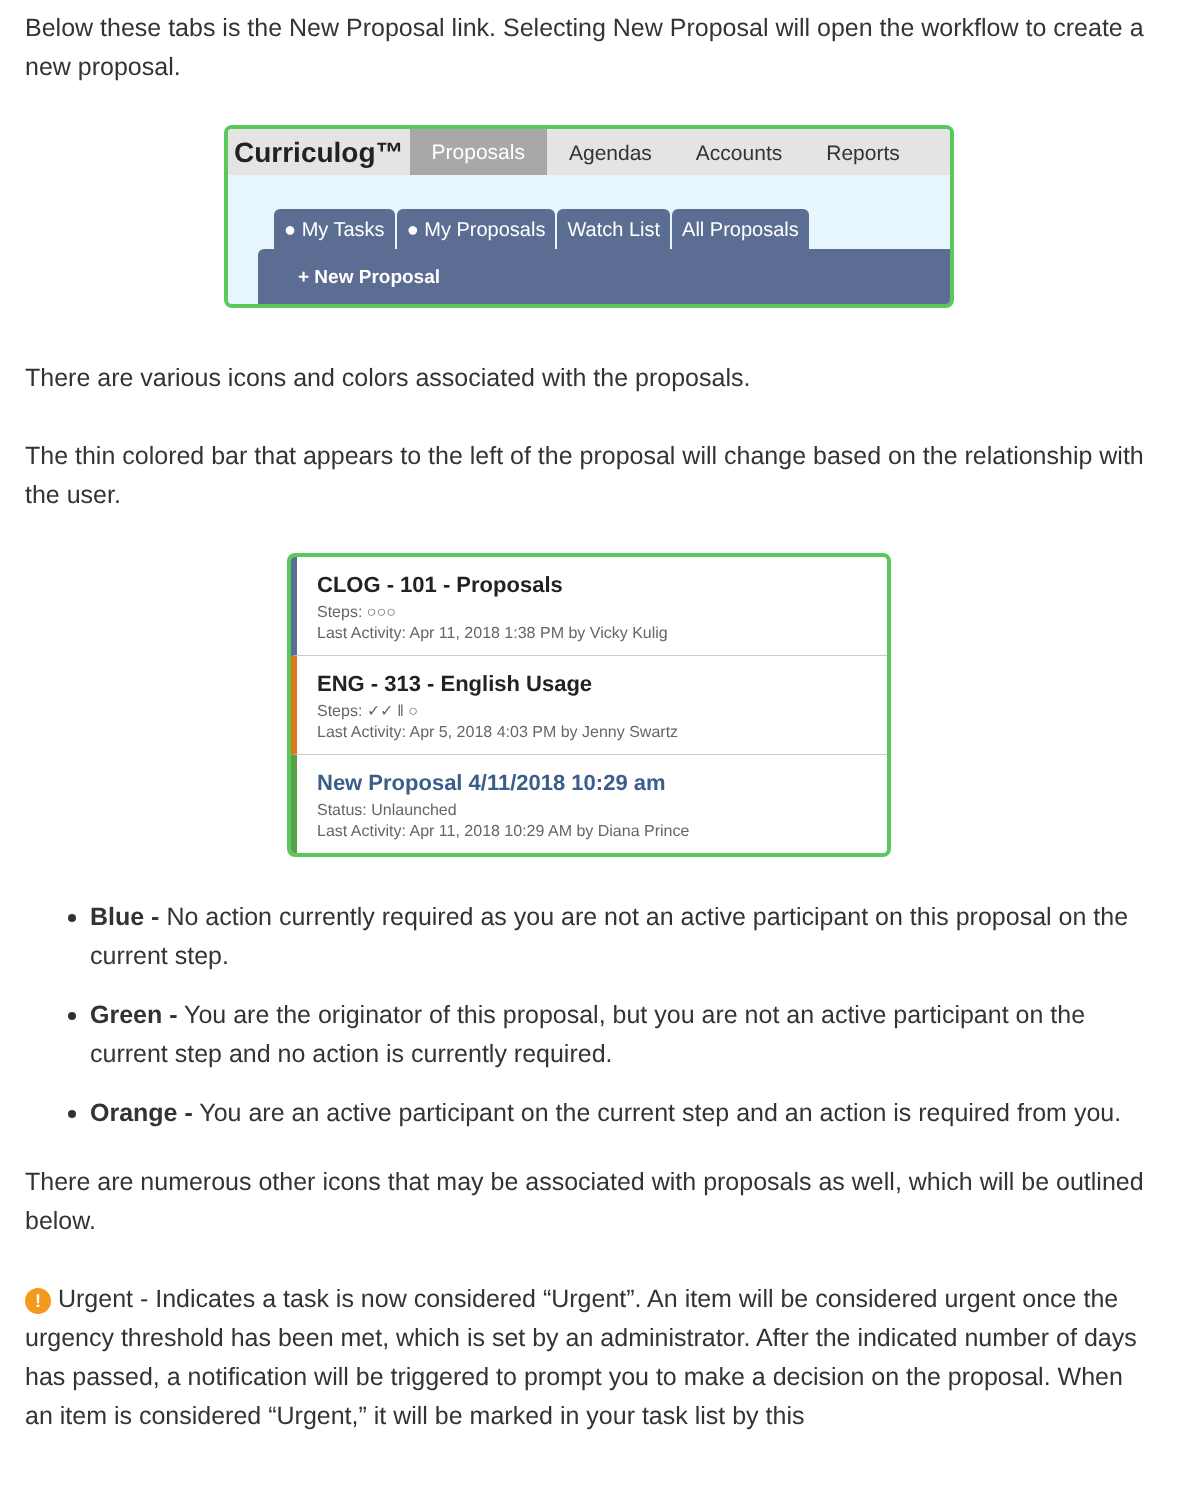Below these tabs is the New Proposal link. Selecting New Proposal will open the workflow to create a new proposal.
Curriculog™ Proposals Agendas Accounts Reports
● My Tasks ● My Proposals Watch List All Proposals
+ New Proposal
There are various icons and colors associated with the proposals.
The thin colored bar that appears to the left of the proposal will change based on the relationship with the user.
CLOG - 101 - Proposals
Steps: ○○○
Last Activity: Apr 11, 2018 1:38 PM by Vicky Kulig
ENG - 313 - English Usage
Steps: ✓✓ ‖ ○
Last Activity: Apr 5, 2018 4:03 PM by Jenny Swartz
New Proposal 4/11/2018 10:29 am
Status: Unlaunched
Last Activity: Apr 11, 2018 10:29 AM by Diana Prince
Blue - No action currently required as you are not an active participant on this proposal on the current step.
Green - You are the originator of this proposal, but you are not an active participant on the current step and no action is currently required.
Orange - You are an active participant on the current step and an action is required from you.
There are numerous other icons that may be associated with proposals as well, which will be outlined below.
! Urgent - Indicates a task is now considered “Urgent”. An item will be considered urgent once the urgency threshold has been met, which is set by an administrator. After the indicated number of days has passed, a notification will be triggered to prompt you to make a decision on the proposal. When an item is considered “Urgent,” it will be marked in your task list by this